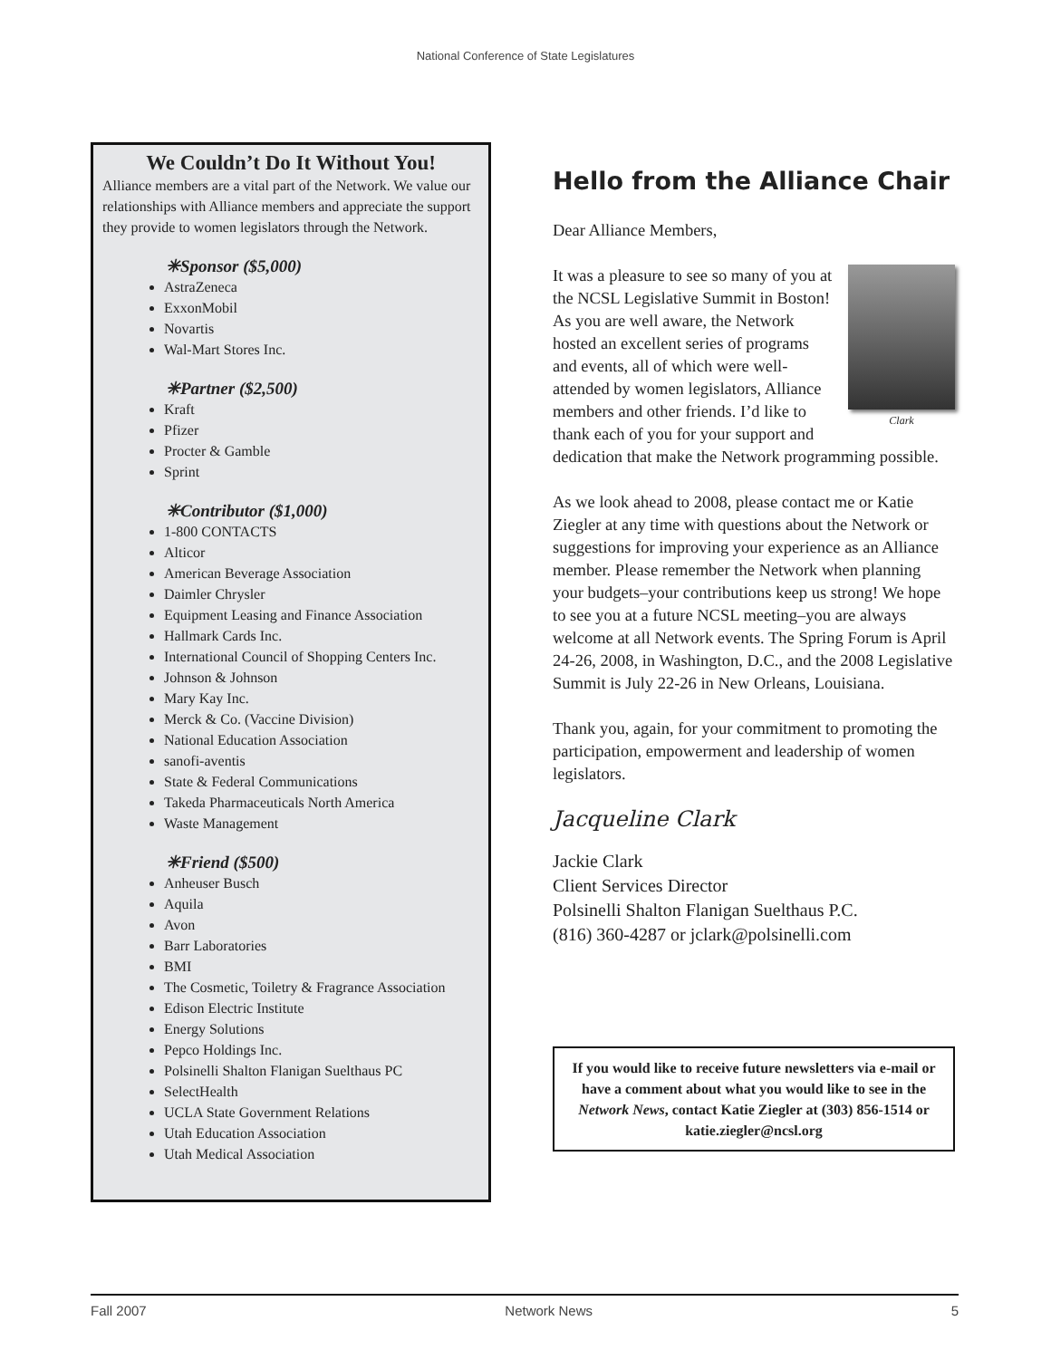National Conference of State Legislatures
We Couldn’t Do It Without You!
Alliance members are a vital part of the Network. We value our relationships with Alliance members and appreciate the support they provide to women legislators through the Network.
✳Sponsor ($5,000)
AstraZeneca
ExxonMobil
Novartis
Wal-Mart Stores Inc.
✳Partner ($2,500)
Kraft
Pfizer
Procter & Gamble
Sprint
✳Contributor ($1,000)
1-800 CONTACTS
Alticor
American Beverage Association
Daimler Chrysler
Equipment Leasing and Finance Association
Hallmark Cards Inc.
International Council of Shopping Centers Inc.
Johnson & Johnson
Mary Kay Inc.
Merck & Co. (Vaccine Division)
National Education Association
sanofi-aventis
State & Federal Communications
Takeda Pharmaceuticals North America
Waste Management
✳Friend ($500)
Anheuser Busch
Aquila
Avon
Barr Laboratories
BMI
The Cosmetic, Toiletry & Fragrance Association
Edison Electric Institute
Energy Solutions
Pepco Holdings Inc.
Polsinelli Shalton Flanigan Suelthaus PC
SelectHealth
UCLA State Government Relations
Utah Education Association
Utah Medical Association
Hello from the Alliance Chair
Dear Alliance Members,
Clark
It was a pleasure to see so many of you at the NCSL Legislative Summit in Boston! As you are well aware, the Network hosted an excellent series of programs and events, all of which were well-attended by women legislators, Alliance members and other friends. I’d like to thank each of you for your support and dedication that make the Network programming possible.
As we look ahead to 2008, please contact me or Katie Ziegler at any time with questions about the Network or suggestions for improving your experience as an Alliance member. Please remember the Network when planning your budgets–your contributions keep us strong! We hope to see you at a future NCSL meeting–you are always welcome at all Network events. The Spring Forum is April 24-26, 2008, in Washington, D.C., and the 2008 Legislative Summit is July 22-26 in New Orleans, Louisiana.
Thank you, again, for your commitment to promoting the participation, empowerment and leadership of women legislators.
Jacqueline Clark
Jackie Clark
Client Services Director
Polsinelli Shalton Flanigan Suelthaus P.C.
(816) 360-4287 or jclark@polsinelli.com
If you would like to receive future newsletters via e-mail or have a comment about what you would like to see in the Network News, contact Katie Ziegler at (303) 856-1514 or katie.ziegler@ncsl.org
Fall 2007 Network News 5